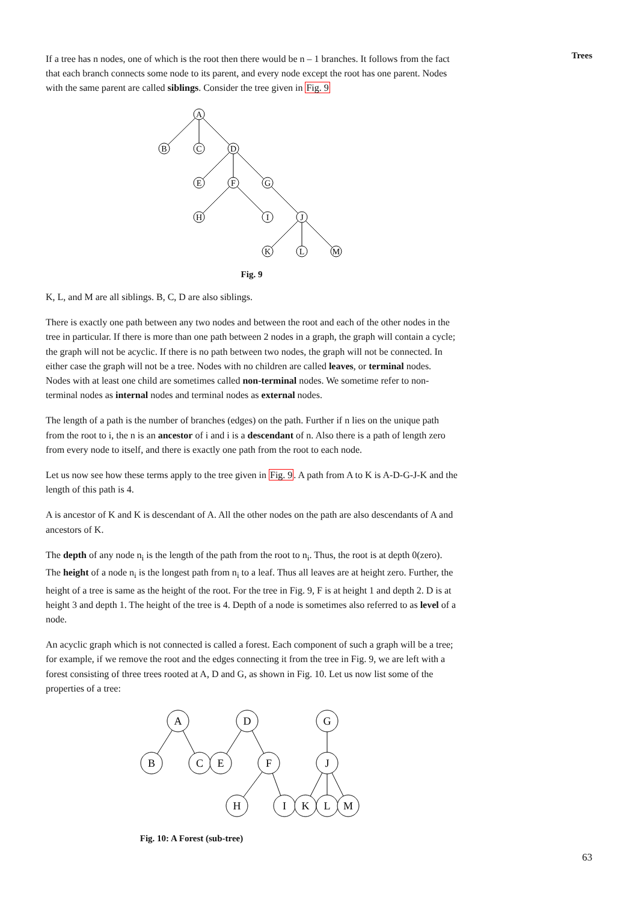Trees
If a tree has n nodes, one of which is the root then there would be n – 1 branches. It follows from the fact that each branch connects some node to its parent, and every node except the root has one parent. Nodes with the same parent are called siblings. Consider the tree given in Fig. 9
A
B
C
D
E
F
G
H
I
J
K
L
M
Fig. 9
K, L, and M are all siblings. B, C, D are also siblings.
There is exactly one path between any two nodes and between the root and each of the other nodes in the tree in particular. If there is more than one path between 2 nodes in a graph, the graph will contain a cycle; the graph will not be acyclic. If there is no path between two nodes, the graph will not be connected. In either case the graph will not be a tree. Nodes with no children are called leaves, or terminal nodes. Nodes with at least one child are sometimes called non-terminal nodes. We sometime refer to non-terminal nodes as internal nodes and terminal nodes as external nodes.
The length of a path is the number of branches (edges) on the path. Further if n lies on the unique path from the root to i, the n is an ancestor of i and i is a descendant of n. Also there is a path of length zero from every node to itself, and there is exactly one path from the root to each node.
Let us now see how these terms apply to the tree given in Fig. 9. A path from A to K is A-D-G-J-K and the length of this path is 4.
A is ancestor of K and K is descendant of A. All the other nodes on the path are also descendants of A and ancestors of K.
The depth of any node n<sub>i</sub> is the length of the path from the root to n<sub>i</sub>. Thus, the root is at depth 0(zero). The height of a node n<sub>i</sub> is the longest path from n<sub>i</sub> to a leaf. Thus all leaves are at height zero. Further, the height of a tree is same as the height of the root. For the tree in Fig. 9, F is at height 1 and depth 2. D is at height 3 and depth 1. The height of the tree is 4. Depth of a node is sometimes also referred to as level of a node.
An acyclic graph which is not connected is called a forest. Each component of such a graph will be a tree; for example, if we remove the root and the edges connecting it from the tree in Fig. 9, we are left with a forest consisting of three trees rooted at A, D and G, as shown in Fig. 10. Let us now list some of the properties of a tree:
A
D
G
B
C
E
F
J
H
I
K
L
M
Fig. 10: A Forest (sub-tree)
63